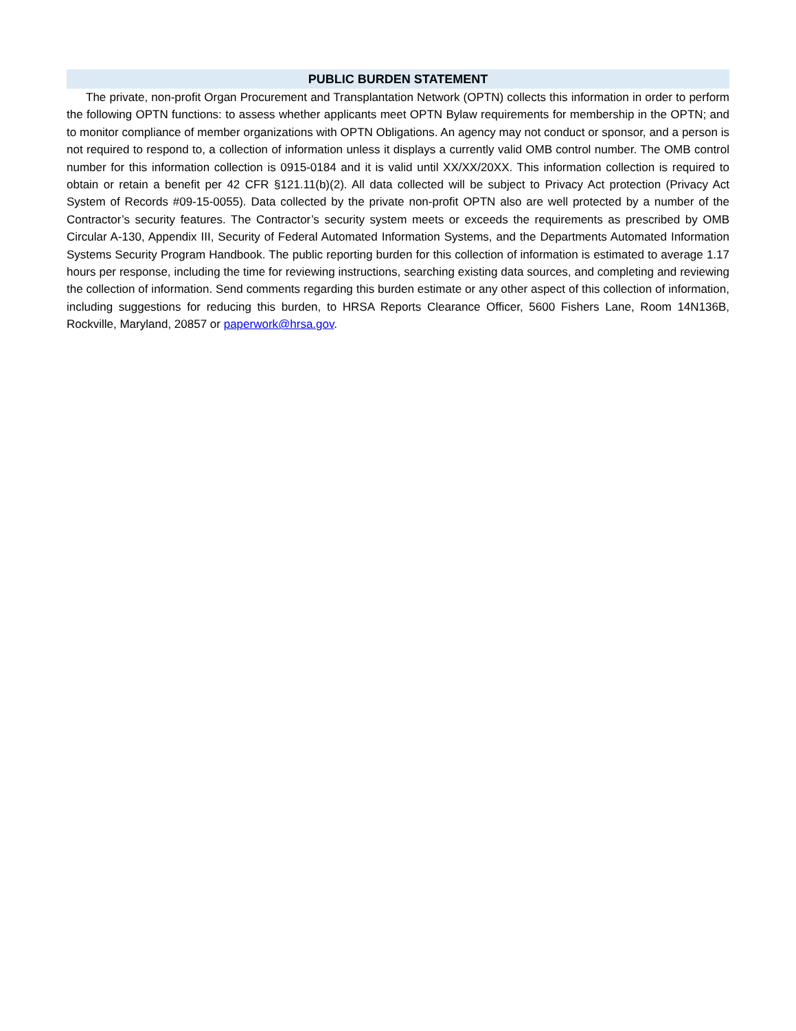PUBLIC BURDEN STATEMENT
The private, non-profit Organ Procurement and Transplantation Network (OPTN) collects this information in order to perform the following OPTN functions: to assess whether applicants meet OPTN Bylaw requirements for membership in the OPTN; and to monitor compliance of member organizations with OPTN Obligations. An agency may not conduct or sponsor, and a person is not required to respond to, a collection of information unless it displays a currently valid OMB control number. The OMB control number for this information collection is 0915-0184 and it is valid until XX/XX/20XX. This information collection is required to obtain or retain a benefit per 42 CFR §121.11(b)(2). All data collected will be subject to Privacy Act protection (Privacy Act System of Records #09-15-0055). Data collected by the private non-profit OPTN also are well protected by a number of the Contractor’s security features. The Contractor’s security system meets or exceeds the requirements as prescribed by OMB Circular A-130, Appendix III, Security of Federal Automated Information Systems, and the Departments Automated Information Systems Security Program Handbook. The public reporting burden for this collection of information is estimated to average 1.17 hours per response, including the time for reviewing instructions, searching existing data sources, and completing and reviewing the collection of information. Send comments regarding this burden estimate or any other aspect of this collection of information, including suggestions for reducing this burden, to HRSA Reports Clearance Officer, 5600 Fishers Lane, Room 14N136B, Rockville, Maryland, 20857 or paperwork@hrsa.gov.